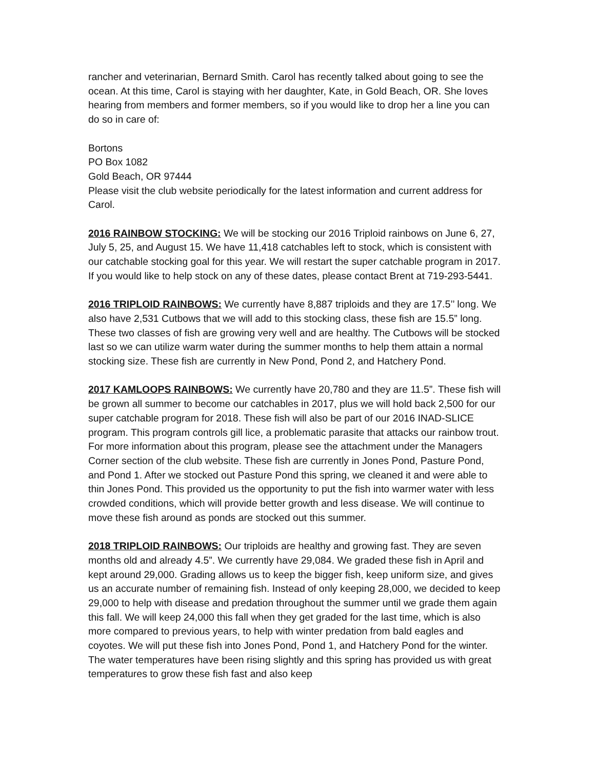rancher and veterinarian, Bernard Smith. Carol has recently talked about going to see the ocean. At this time, Carol is staying with her daughter, Kate, in Gold Beach, OR. She loves hearing from members and former members, so if you would like to drop her a line you can do so in care of:
Bortons
PO Box 1082
Gold Beach, OR 97444
Please visit the club website periodically for the latest information and current address for Carol.
2016 RAINBOW STOCKING: We will be stocking our 2016 Triploid rainbows on June 6, 27, July 5, 25, and August 15. We have 11,418 catchables left to stock, which is consistent with our catchable stocking goal for this year. We will restart the super catchable program in 2017. If you would like to help stock on any of these dates, please contact Brent at 719-293-5441.
2016 TRIPLOID RAINBOWS: We currently have 8,887 triploids and they are 17.5’’ long. We also have 2,531 Cutbows that we will add to this stocking class, these fish are 15.5” long. These two classes of fish are growing very well and are healthy. The Cutbows will be stocked last so we can utilize warm water during the summer months to help them attain a normal stocking size. These fish are currently in New Pond, Pond 2, and Hatchery Pond.
2017 KAMLOOPS RAINBOWS: We currently have 20,780 and they are 11.5”. These fish will be grown all summer to become our catchables in 2017, plus we will hold back 2,500 for our super catchable program for 2018. These fish will also be part of our 2016 INAD-SLICE program. This program controls gill lice, a problematic parasite that attacks our rainbow trout. For more information about this program, please see the attachment under the Managers Corner section of the club website. These fish are currently in Jones Pond, Pasture Pond, and Pond 1. After we stocked out Pasture Pond this spring, we cleaned it and were able to thin Jones Pond. This provided us the opportunity to put the fish into warmer water with less crowded conditions, which will provide better growth and less disease. We will continue to move these fish around as ponds are stocked out this summer.
2018 TRIPLOID RAINBOWS: Our triploids are healthy and growing fast. They are seven months old and already 4.5”. We currently have 29,084. We graded these fish in April and kept around 29,000. Grading allows us to keep the bigger fish, keep uniform size, and gives us an accurate number of remaining fish. Instead of only keeping 28,000, we decided to keep 29,000 to help with disease and predation throughout the summer until we grade them again this fall. We will keep 24,000 this fall when they get graded for the last time, which is also more compared to previous years, to help with winter predation from bald eagles and coyotes. We will put these fish into Jones Pond, Pond 1, and Hatchery Pond for the winter. The water temperatures have been rising slightly and this spring has provided us with great temperatures to grow these fish fast and also keep